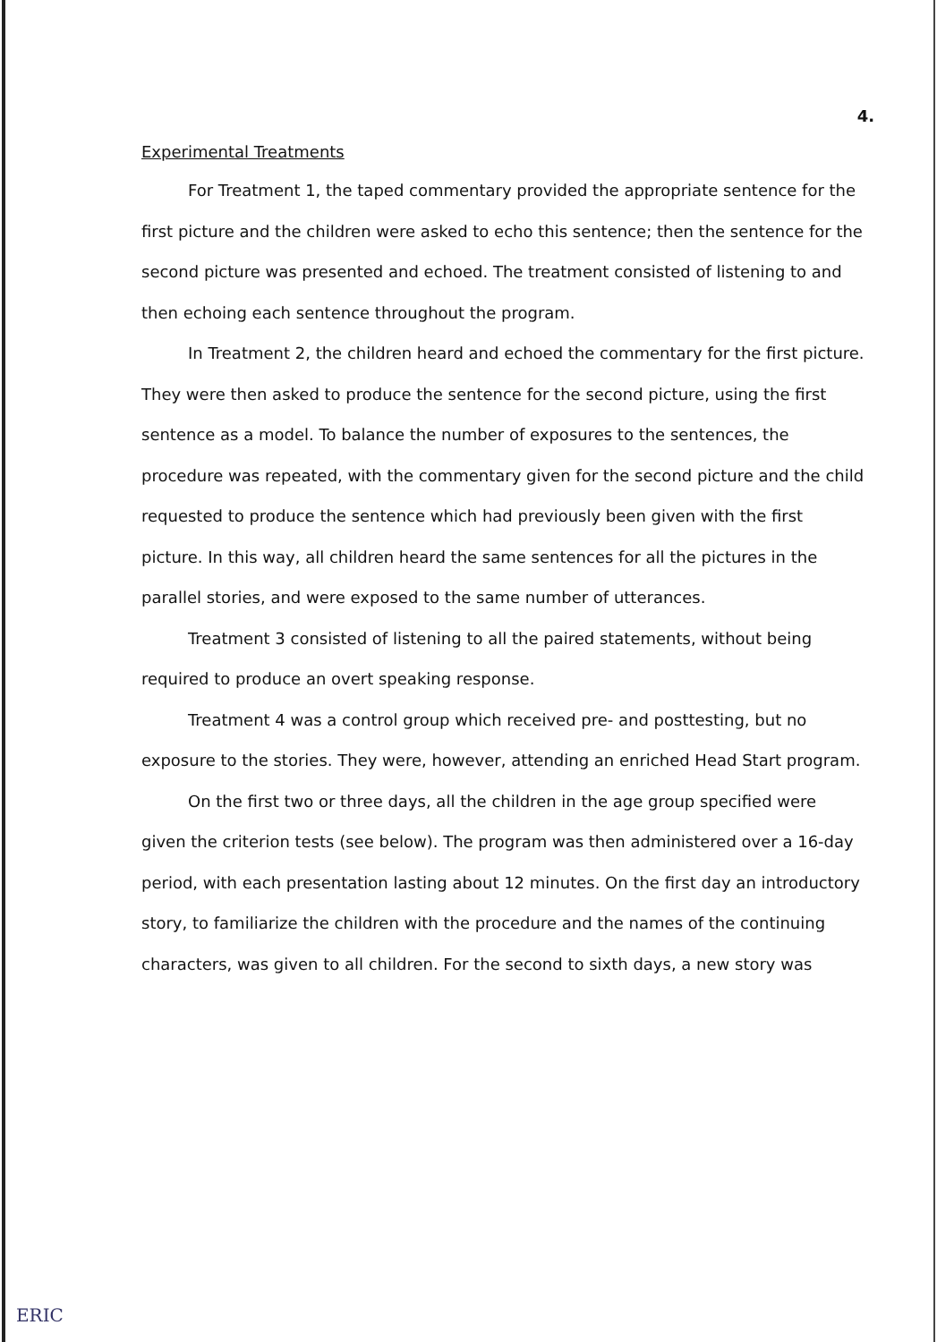4.
Experimental Treatments
For Treatment 1, the taped commentary provided the appropriate sentence for the first picture and the children were asked to echo this sentence; then the sentence for the second picture was presented and echoed. The treatment consisted of listening to and then echoing each sentence throughout the program.
In Treatment 2, the children heard and echoed the commentary for the first picture. They were then asked to produce the sentence for the second picture, using the first sentence as a model. To balance the number of exposures to the sentences, the procedure was repeated, with the commentary given for the second picture and the child requested to produce the sentence which had previously been given with the first picture. In this way, all children heard the same sentences for all the pictures in the parallel stories, and were exposed to the same number of utterances.
Treatment 3 consisted of listening to all the paired statements, without being required to produce an overt speaking response.
Treatment 4 was a control group which received pre- and posttesting, but no exposure to the stories. They were, however, attending an enriched Head Start program.
On the first two or three days, all the children in the age group specified were given the criterion tests (see below). The program was then administered over a 16-day period, with each presentation lasting about 12 minutes. On the first day an introductory story, to familiarize the children with the procedure and the names of the continuing characters, was given to all children. For the second to sixth days, a new story was
ERIC